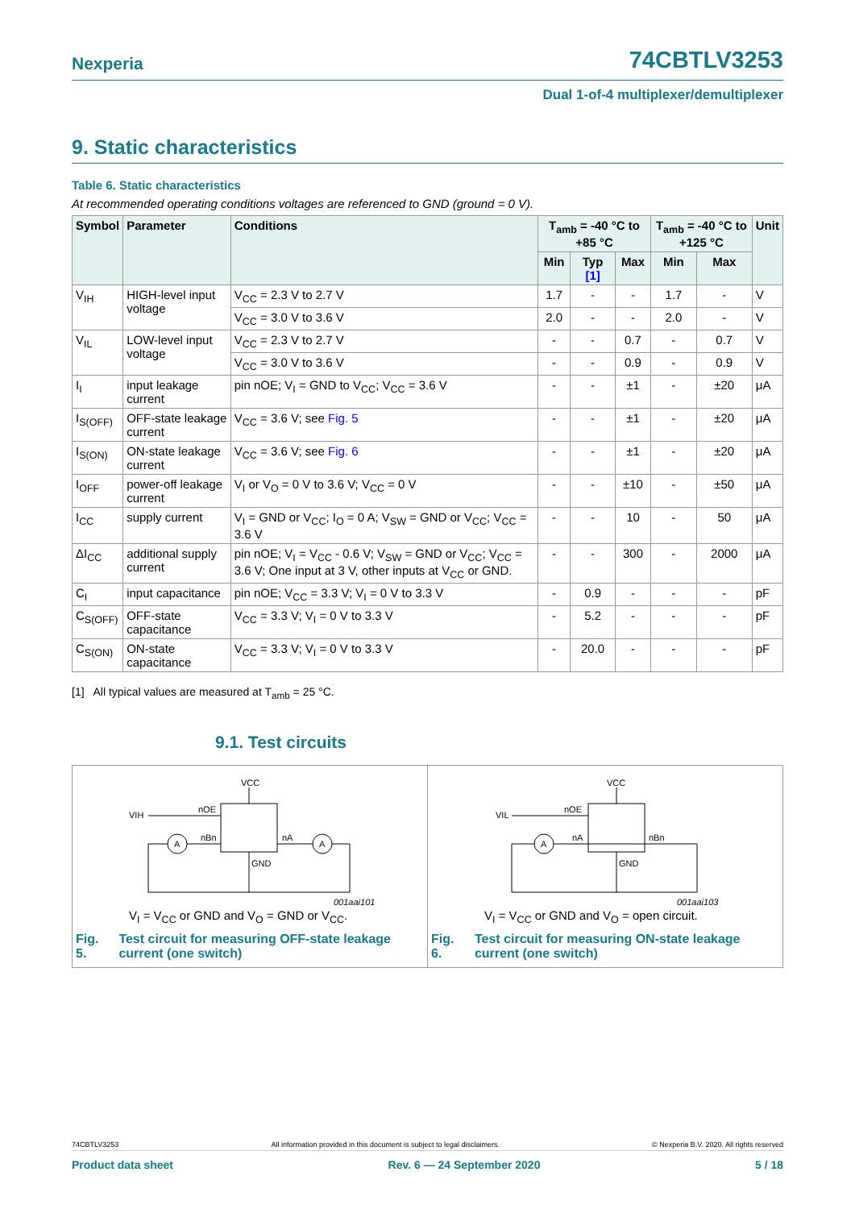Nexperia 74CBTLV3253
Dual 1-of-4 multiplexer/demultiplexer
9. Static characteristics
Table 6. Static characteristics
At recommended operating conditions voltages are referenced to GND (ground = 0 V).
| Symbol | Parameter | Conditions | T<sub>amb</sub> = -40 °C to +85 °C | | | T<sub>amb</sub> = -40 °C to +125 °C | | Unit |
| --- | --- | --- | --- | --- | --- | --- | --- | --- |
| | | | Min | Typ [1] | Max | Min | Max | |
| V<sub>IH</sub> | HIGH-level input voltage | V<sub>CC</sub> = 2.3 V to 2.7 V | 1.7 | - | - | 1.7 | - | V |
| | | V<sub>CC</sub> = 3.0 V to 3.6 V | 2.0 | - | - | 2.0 | - | V |
| V<sub>IL</sub> | LOW-level input voltage | V<sub>CC</sub> = 2.3 V to 2.7 V | - | - | 0.7 | - | 0.7 | V |
| | | V<sub>CC</sub> = 3.0 V to 3.6 V | - | - | 0.9 | - | 0.9 | V |
| I<sub>I</sub> | input leakage current | pin nOE; V<sub>I</sub> = GND to V<sub>CC</sub>; V<sub>CC</sub> = 3.6 V | - | - | ±1 | - | ±20 | μA |
| I<sub>S(OFF)</sub> | OFF-state leakage current | V<sub>CC</sub> = 3.6 V; see Fig. 5 | - | - | ±1 | - | ±20 | μA |
| I<sub>S(ON)</sub> | ON-state leakage current | V<sub>CC</sub> = 3.6 V; see Fig. 6 | - | - | ±1 | - | ±20 | μA |
| I<sub>OFF</sub> | power-off leakage current | V<sub>I</sub> or V<sub>O</sub> = 0 V to 3.6 V; V<sub>CC</sub> = 0 V | - | - | ±10 | - | ±50 | μA |
| I<sub>CC</sub> | supply current | V<sub>I</sub> = GND or V<sub>CC</sub>; I<sub>O</sub> = 0 A; V<sub>SW</sub> = GND or V<sub>CC</sub>; V<sub>CC</sub> = 3.6 V | - | - | 10 | - | 50 | μA |
| ΔI<sub>CC</sub> | additional supply current | pin nOE; V<sub>I</sub> = V<sub>CC</sub> - 0.6 V; V<sub>SW</sub> = GND or V<sub>CC</sub>; V<sub>CC</sub> = 3.6 V; One input at 3 V, other inputs at V<sub>CC</sub> or GND. | - | - | 300 | - | 2000 | μA |
| C<sub>I</sub> | input capacitance | pin nOE; V<sub>CC</sub> = 3.3 V; V<sub>I</sub> = 0 V to 3.3 V | - | 0.9 | - | - | - | pF |
| C<sub>S(OFF)</sub> | OFF-state capacitance | V<sub>CC</sub> = 3.3 V; V<sub>I</sub> = 0 V to 3.3 V | - | 5.2 | - | - | - | pF |
| C<sub>S(ON)</sub> | ON-state capacitance | V<sub>CC</sub> = 3.3 V; V<sub>I</sub> = 0 V to 3.3 V | - | 20.0 | - | - | - | pF |
[1] All typical values are measured at T<sub>amb</sub> = 25 °C.
9.1. Test circuits
VCC
VIH
nOE
nBn
nA
A
A
GND
001aai101
V<sub>I</sub> = V<sub>CC</sub> or GND and V<sub>O</sub> = GND or V<sub>CC</sub>.
Fig. 5. Test circuit for measuring OFF-state leakage current (one switch)
VCC
VIL
nOE
nA
nBn
A
GND
001aai103
V<sub>I</sub> = V<sub>CC</sub> or GND and V<sub>O</sub> = open circuit.
Fig. 6. Test circuit for measuring ON-state leakage current (one switch)
74CBTLV3253 All information provided in this document is subject to legal disclaimers. © Nexperia B.V. 2020. All rights reserved
Product data sheet Rev. 6 — 24 September 2020 5 / 18